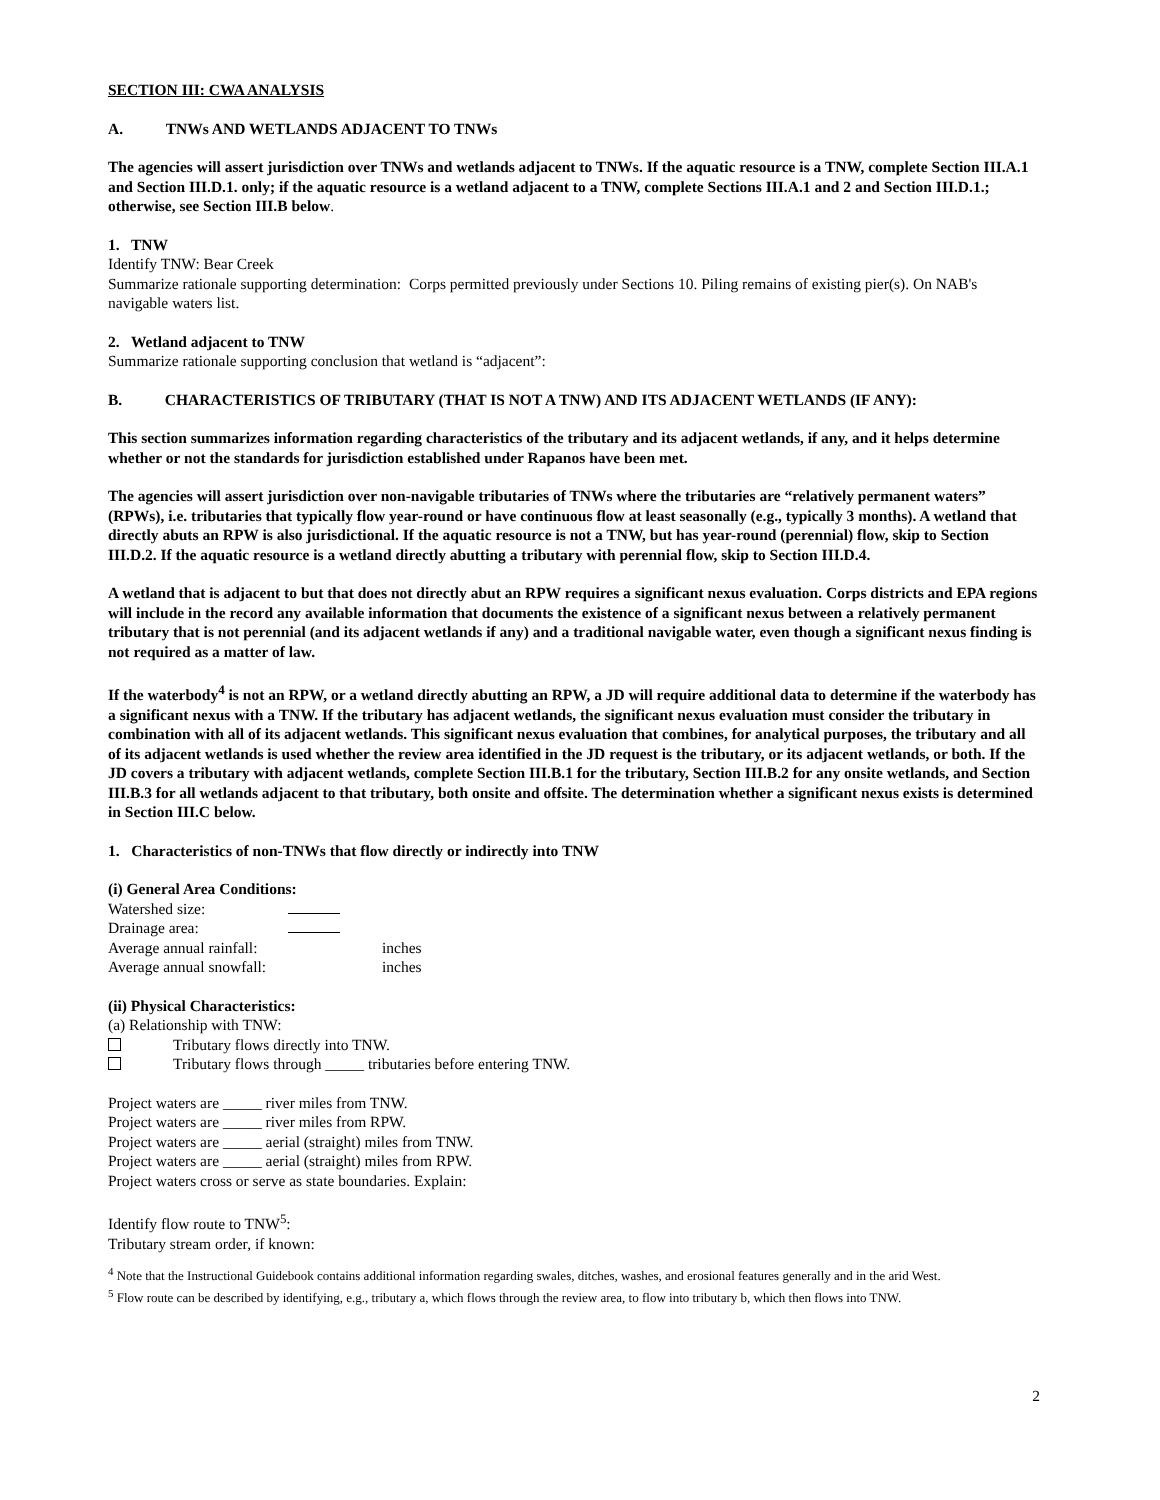SECTION III: CWA ANALYSIS
A. TNWs AND WETLANDS ADJACENT TO TNWs
The agencies will assert jurisdiction over TNWs and wetlands adjacent to TNWs. If the aquatic resource is a TNW, complete Section III.A.1 and Section III.D.1. only; if the aquatic resource is a wetland adjacent to a TNW, complete Sections III.A.1 and 2 and Section III.D.1.; otherwise, see Section III.B below.
1. TNW
Identify TNW: Bear Creek
Summarize rationale supporting determination: Corps permitted previously under Sections 10. Piling remains of existing pier(s). On NAB's navigable waters list.
2. Wetland adjacent to TNW
Summarize rationale supporting conclusion that wetland is “adjacent”:
B. CHARACTERISTICS OF TRIBUTARY (THAT IS NOT A TNW) AND ITS ADJACENT WETLANDS (IF ANY):
This section summarizes information regarding characteristics of the tributary and its adjacent wetlands, if any, and it helps determine whether or not the standards for jurisdiction established under Rapanos have been met.
The agencies will assert jurisdiction over non-navigable tributaries of TNWs where the tributaries are “relatively permanent waters” (RPWs), i.e. tributaries that typically flow year-round or have continuous flow at least seasonally (e.g., typically 3 months). A wetland that directly abuts an RPW is also jurisdictional. If the aquatic resource is not a TNW, but has year-round (perennial) flow, skip to Section III.D.2. If the aquatic resource is a wetland directly abutting a tributary with perennial flow, skip to Section III.D.4.
A wetland that is adjacent to but that does not directly abut an RPW requires a significant nexus evaluation. Corps districts and EPA regions will include in the record any available information that documents the existence of a significant nexus between a relatively permanent tributary that is not perennial (and its adjacent wetlands if any) and a traditional navigable water, even though a significant nexus finding is not required as a matter of law.
If the waterbody<sup>4</sup> is not an RPW, or a wetland directly abutting an RPW, a JD will require additional data to determine if the waterbody has a significant nexus with a TNW. If the tributary has adjacent wetlands, the significant nexus evaluation must consider the tributary in combination with all of its adjacent wetlands. This significant nexus evaluation that combines, for analytical purposes, the tributary and all of its adjacent wetlands is used whether the review area identified in the JD request is the tributary, or its adjacent wetlands, or both. If the JD covers a tributary with adjacent wetlands, complete Section III.B.1 for the tributary, Section III.B.2 for any onsite wetlands, and Section III.B.3 for all wetlands adjacent to that tributary, both onsite and offsite. The determination whether a significant nexus exists is determined in Section III.C below.
1. Characteristics of non-TNWs that flow directly or indirectly into TNW
(i) General Area Conditions:
| Watershed size: | | |
| Drainage area: | | |
| Average annual rainfall: | | inches |
| Average annual snowfall: | | inches |
(ii) Physical Characteristics:
(a) Relationship with TNW:
Tributary flows directly into TNW.
Tributary flows through _____ tributaries before entering TNW.
Project waters are _____ river miles from TNW.
Project waters are _____ river miles from RPW.
Project waters are _____ aerial (straight) miles from TNW.
Project waters are _____ aerial (straight) miles from RPW.
Project waters cross or serve as state boundaries. Explain:
Identify flow route to TNW<sup>5</sup>:
Tributary stream order, if known:
<sup>4</sup> Note that the Instructional Guidebook contains additional information regarding swales, ditches, washes, and erosional features generally and in the arid West.
<sup>5</sup> Flow route can be described by identifying, e.g., tributary a, which flows through the review area, to flow into tributary b, which then flows into TNW.
2